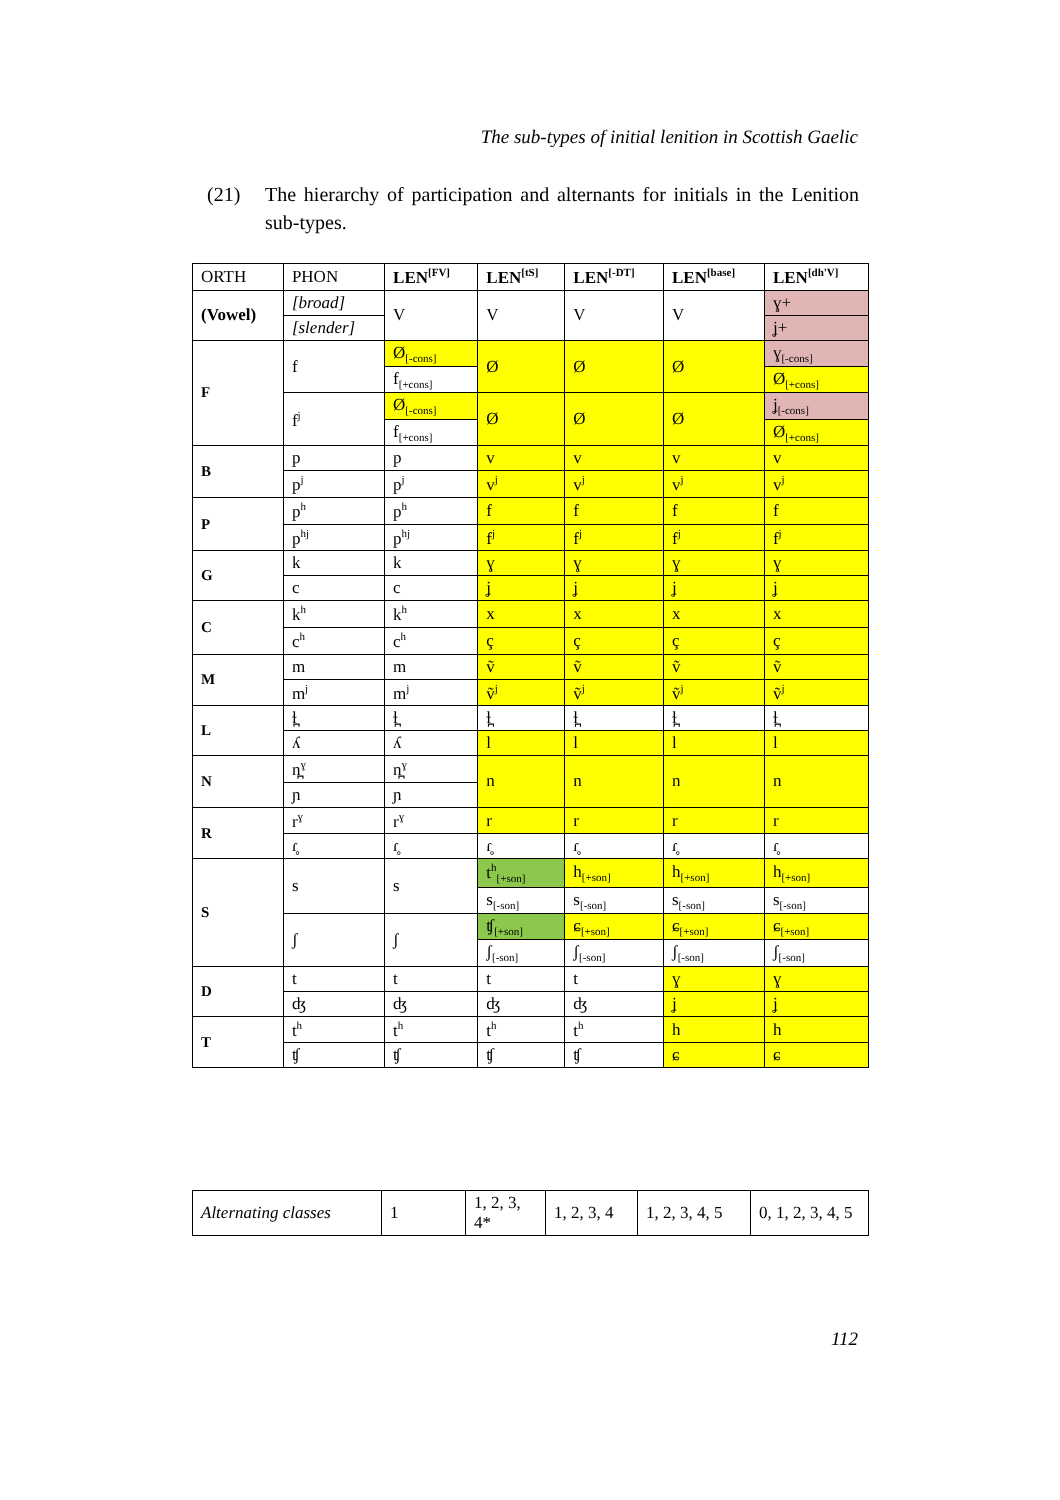The sub-types of initial lenition in Scottish Gaelic
(21) The hierarchy of participation and alternants for initials in the Lenition sub-types.
| ORTH | PHON | LEN<sup>[FV]</sup> | LEN<sup>[tS]</sup> | LEN<sup>[-DT]</sup> | LEN<sup>[base]</sup> | LEN<sup>[dh'V]</sup> |
| --- | --- | --- | --- | --- | --- | --- |
| (Vowel) | [broad] | V | V | V | V | ɣ+ |
| | [slender] | | | | | ʝ+ |
| F | f | Ø<sub>[-cons]</sub> | Ø | Ø | Ø | ɣ<sub>[-cons]</sub> |
| | | f<sub>[+cons]</sub> | | | | Ø<sub>[+cons]</sub> |
| | f<sup>j</sup> | Ø<sub>[-cons]</sub> | Ø | Ø | Ø | ʝ<sub>[-cons]</sub> |
| | | f<sub>[+cons]</sub> | | | | Ø<sub>[+cons]</sub> |
| B | p | p | v | v | v | v |
| | p<sup>j</sup> | p<sup>j</sup> | v<sup>j</sup> | v<sup>j</sup> | v<sup>j</sup> | v<sup>j</sup> |
| P | p<sup>h</sup> | p<sup>h</sup> | f | f | f | f |
| | p<sup>hj</sup> | p<sup>hj</sup> | f<sup>j</sup> | f<sup>j</sup> | f<sup>j</sup> | f<sup>j</sup> |
| G | k | k | ɣ | ɣ | ɣ | ɣ |
| | c | c | ʝ | ʝ | ʝ | ʝ |
| C | k<sup>h</sup> | k<sup>h</sup> | x | x | x | x |
| | c<sup>h</sup> | c<sup>h</sup> | ç | ç | ç | ç |
| M | m | m | ṽ | ṽ | ṽ | ṽ |
| | m<sup>j</sup> | m<sup>j</sup> | ṽ<sup>j</sup> | ṽ<sup>j</sup> | ṽ<sup>j</sup> | ṽ<sup>j</sup> |
| L | ɫ̪ | ɫ̪ | ɫ̪ | ɫ̪ | ɫ̪ | ɫ̪ |
| | ʎ | ʎ | l | l | l | l |
| N | n̪<sup>ɣ</sup> | n̪<sup>ɣ</sup> | n | n | n | n |
| | ɲ | ɲ | | | | |
| R | r<sup>ɣ</sup> | r<sup>ɣ</sup> | r | r | r | r |
| | ɾ̥ | ɾ̥ | ɾ̥ | ɾ̥ | ɾ̥ | ɾ̥ |
| S | s | s | t<sup>h</sup><sub>[+son]</sub> | h<sub>[+son]</sub> | h<sub>[+son]</sub> | h<sub>[+son]</sub> |
| | | | s<sub>[-son]</sub> | s<sub>[-son]</sub> | s<sub>[-son]</sub> | s<sub>[-son]</sub> |
| | ʃ | ʃ | ʧ<sub>[+son]</sub> | ɕ<sub>[+son]</sub> | ɕ<sub>[+son]</sub> | ɕ<sub>[+son]</sub> |
| | | | ʃ<sub>[-son]</sub> | ʃ<sub>[-son]</sub> | ʃ<sub>[-son]</sub> | ʃ<sub>[-son]</sub> |
| D | t | t | t | t | ɣ | ɣ |
| | ʤ | ʤ | ʤ | ʤ | ʝ | ʝ |
| T | t<sup>h</sup> | t<sup>h</sup> | t<sup>h</sup> | t<sup>h</sup> | h | h |
| | ʧ | ʧ | ʧ | ʧ | ɕ | ɕ |
| Alternating classes | 1 | 1, 2, 3, 4* | 1, 2, 3, 4 | 1, 2, 3, 4, 5 | 0, 1, 2, 3, 4, 5 |
112